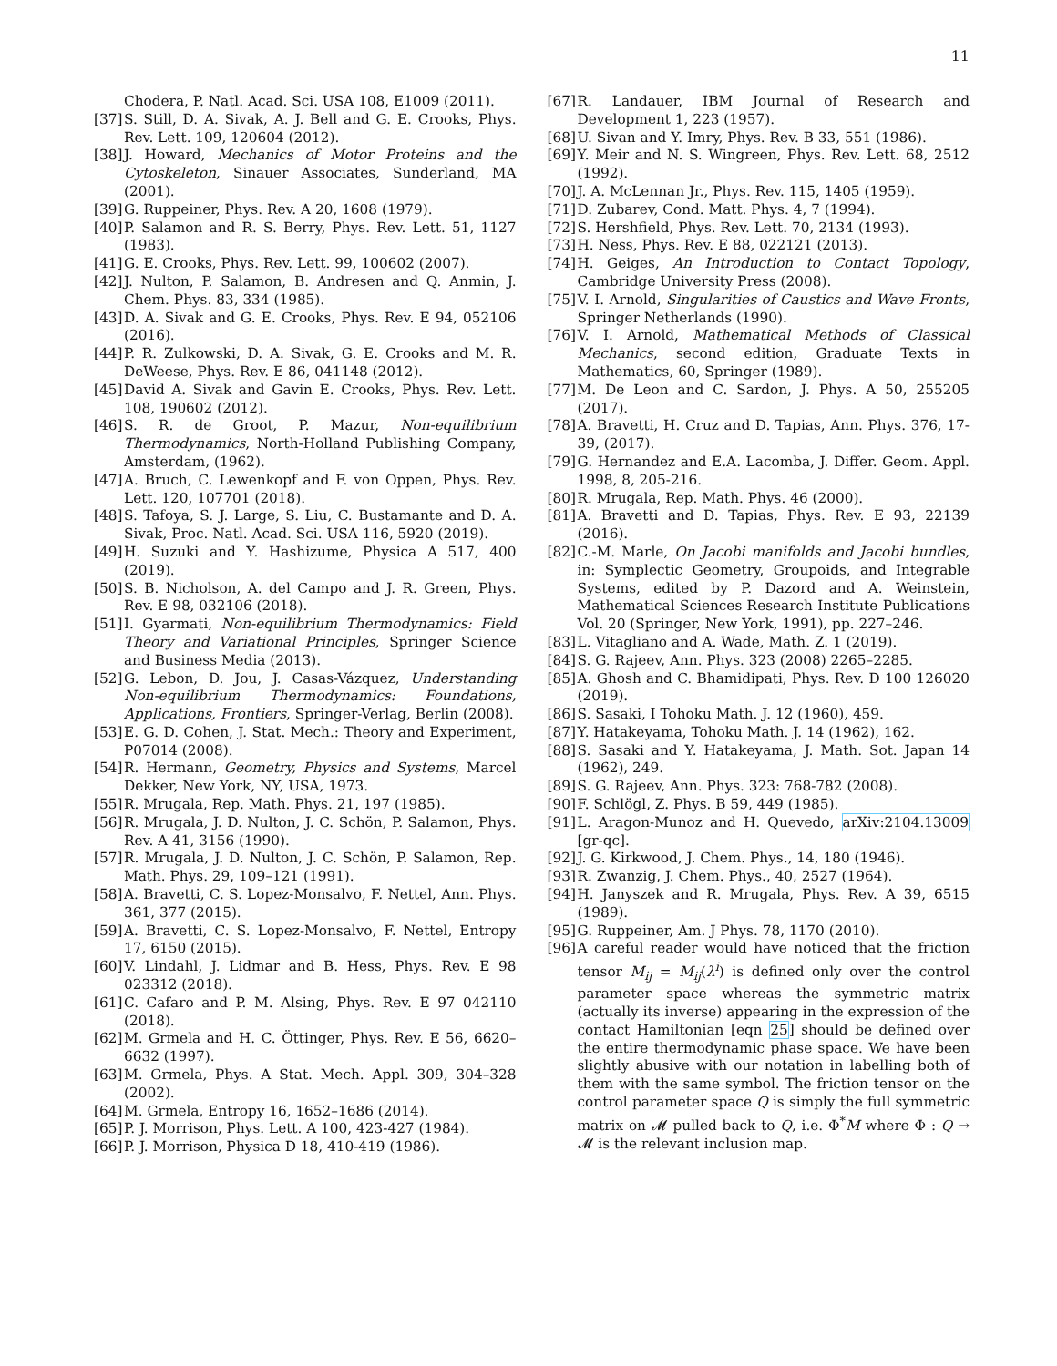11
Chodera, P. Natl. Acad. Sci. USA 108, E1009 (2011).
[37] S. Still, D. A. Sivak, A. J. Bell and G. E. Crooks, Phys. Rev. Lett. 109, 120604 (2012).
[38] J. Howard, Mechanics of Motor Proteins and the Cytoskeleton, Sinauer Associates, Sunderland, MA (2001).
[39] G. Ruppeiner, Phys. Rev. A 20, 1608 (1979).
[40] P. Salamon and R. S. Berry, Phys. Rev. Lett. 51, 1127 (1983).
[41] G. E. Crooks, Phys. Rev. Lett. 99, 100602 (2007).
[42] J. Nulton, P. Salamon, B. Andresen and Q. Anmin, J. Chem. Phys. 83, 334 (1985).
[43] D. A. Sivak and G. E. Crooks, Phys. Rev. E 94, 052106 (2016).
[44] P. R. Zulkowski, D. A. Sivak, G. E. Crooks and M. R. DeWeese, Phys. Rev. E 86, 041148 (2012).
[45] David A. Sivak and Gavin E. Crooks, Phys. Rev. Lett. 108, 190602 (2012).
[46] S. R. de Groot, P. Mazur, Non-equilibrium Thermodynamics, North-Holland Publishing Company, Amsterdam, (1962).
[47] A. Bruch, C. Lewenkopf and F. von Oppen, Phys. Rev. Lett. 120, 107701 (2018).
[48] S. Tafoya, S. J. Large, S. Liu, C. Bustamante and D. A. Sivak, Proc. Natl. Acad. Sci. USA 116, 5920 (2019).
[49] H. Suzuki and Y. Hashizume, Physica A 517, 400 (2019).
[50] S. B. Nicholson, A. del Campo and J. R. Green, Phys. Rev. E 98, 032106 (2018).
[51] I. Gyarmati, Non-equilibrium Thermodynamics: Field Theory and Variational Principles, Springer Science and Business Media (2013).
[52] G. Lebon, D. Jou, J. Casas-Vázquez, Understanding Non-equilibrium Thermodynamics: Foundations, Applications, Frontiers, Springer-Verlag, Berlin (2008).
[53] E. G. D. Cohen, J. Stat. Mech.: Theory and Experiment, P07014 (2008).
[54] R. Hermann, Geometry, Physics and Systems, Marcel Dekker, New York, NY, USA, 1973.
[55] R. Mrugala, Rep. Math. Phys. 21, 197 (1985).
[56] R. Mrugala, J. D. Nulton, J. C. Schön, P. Salamon, Phys. Rev. A 41, 3156 (1990).
[57] R. Mrugala, J. D. Nulton, J. C. Schön, P. Salamon, Rep. Math. Phys. 29, 109–121 (1991).
[58] A. Bravetti, C. S. Lopez-Monsalvo, F. Nettel, Ann. Phys. 361, 377 (2015).
[59] A. Bravetti, C. S. Lopez-Monsalvo, F. Nettel, Entropy 17, 6150 (2015).
[60] V. Lindahl, J. Lidmar and B. Hess, Phys. Rev. E 98 023312 (2018).
[61] C. Cafaro and P. M. Alsing, Phys. Rev. E 97 042110 (2018).
[62] M. Grmela and H. C. Öttinger, Phys. Rev. E 56, 6620–6632 (1997).
[63] M. Grmela, Phys. A Stat. Mech. Appl. 309, 304–328 (2002).
[64] M. Grmela, Entropy 16, 1652–1686 (2014).
[65] P. J. Morrison, Phys. Lett. A 100, 423-427 (1984).
[66] P. J. Morrison, Physica D 18, 410-419 (1986).
[67] R. Landauer, IBM Journal of Research and Development 1, 223 (1957).
[68] U. Sivan and Y. Imry, Phys. Rev. B 33, 551 (1986).
[69] Y. Meir and N. S. Wingreen, Phys. Rev. Lett. 68, 2512 (1992).
[70] J. A. McLennan Jr., Phys. Rev. 115, 1405 (1959).
[71] D. Zubarev, Cond. Matt. Phys. 4, 7 (1994).
[72] S. Hershfield, Phys. Rev. Lett. 70, 2134 (1993).
[73] H. Ness, Phys. Rev. E 88, 022121 (2013).
[74] H. Geiges, An Introduction to Contact Topology, Cambridge University Press (2008).
[75] V. I. Arnold, Singularities of Caustics and Wave Fronts, Springer Netherlands (1990).
[76] V. I. Arnold, Mathematical Methods of Classical Mechanics, second edition, Graduate Texts in Mathematics, 60, Springer (1989).
[77] M. De Leon and C. Sardon, J. Phys. A 50, 255205 (2017).
[78] A. Bravetti, H. Cruz and D. Tapias, Ann. Phys. 376, 17-39, (2017).
[79] G. Hernandez and E.A. Lacomba, J. Differ. Geom. Appl. 1998, 8, 205-216.
[80] R. Mrugala, Rep. Math. Phys. 46 (2000).
[81] A. Bravetti and D. Tapias, Phys. Rev. E 93, 22139 (2016).
[82] C.-M. Marle, On Jacobi manifolds and Jacobi bundles, in: Symplectic Geometry, Groupoids, and Integrable Systems, edited by P. Dazord and A. Weinstein, Mathematical Sciences Research Institute Publications Vol. 20 (Springer, New York, 1991), pp. 227–246.
[83] L. Vitagliano and A. Wade, Math. Z. 1 (2019).
[84] S. G. Rajeev, Ann. Phys. 323 (2008) 2265–2285.
[85] A. Ghosh and C. Bhamidipati, Phys. Rev. D 100 126020 (2019).
[86] S. Sasaki, I Tohoku Math. J. 12 (1960), 459.
[87] Y. Hatakeyama, Tohoku Math. J. 14 (1962), 162.
[88] S. Sasaki and Y. Hatakeyama, J. Math. Sot. Japan 14 (1962), 249.
[89] S. G. Rajeev, Ann. Phys. 323: 768-782 (2008).
[90] F. Schlögl, Z. Phys. B 59, 449 (1985).
[91] L. Aragon-Munoz and H. Quevedo, arXiv:2104.13009 [gr-qc].
[92] J. G. Kirkwood, J. Chem. Phys., 14, 180 (1946).
[93] R. Zwanzig, J. Chem. Phys., 40, 2527 (1964).
[94] H. Janyszek and R. Mrugala, Phys. Rev. A 39, 6515 (1989).
[95] G. Ruppeiner, Am. J Phys. 78, 1170 (2010).
[96] A careful reader would have noticed that the friction tensor M<sub>ij</sub> = M<sub>ij</sub>(λ<sup>i</sup>) is defined only over the control parameter space whereas the symmetric matrix (actually its inverse) appearing in the expression of the contact Hamiltonian [eqn 25] should be defined over the entire thermodynamic phase space. We have been slightly abusive with our notation in labelling both of them with the same symbol. The friction tensor on the control parameter space Q is simply the full symmetric matrix on 𝓜 pulled back to Q, i.e. Φ<sup>*</sup>M where Φ : Q → 𝓜 is the relevant inclusion map.